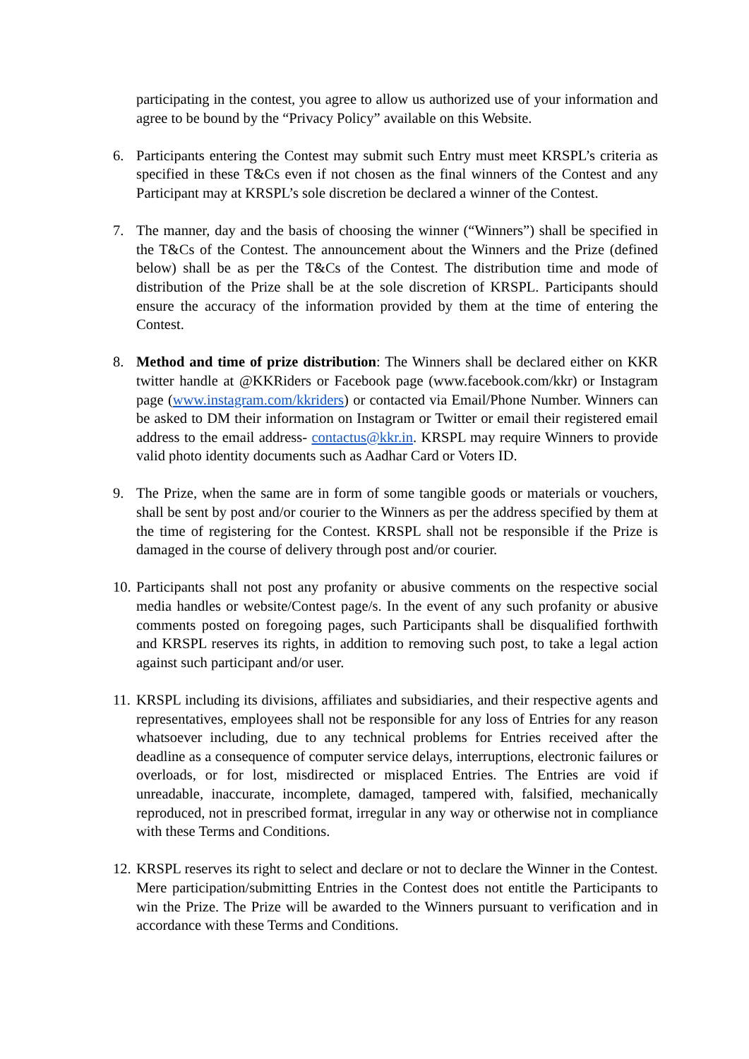participating in the contest, you agree to allow us authorized use of your information and agree to be bound by the “Privacy Policy” available on this Website.
6. Participants entering the Contest may submit such Entry must meet KRSPL’s criteria as specified in these T&Cs even if not chosen as the final winners of the Contest and any Participant may at KRSPL’s sole discretion be declared a winner of the Contest.
7. The manner, day and the basis of choosing the winner (“Winners”) shall be specified in the T&Cs of the Contest. The announcement about the Winners and the Prize (defined below) shall be as per the T&Cs of the Contest. The distribution time and mode of distribution of the Prize shall be at the sole discretion of KRSPL. Participants should ensure the accuracy of the information provided by them at the time of entering the Contest.
8. Method and time of prize distribution: The Winners shall be declared either on KKR twitter handle at @KKRiders or Facebook page (www.facebook.com/kkr) or Instagram page (www.instagram.com/kkriders) or contacted via Email/Phone Number. Winners can be asked to DM their information on Instagram or Twitter or email their registered email address to the email address- contactus@kkr.in. KRSPL may require Winners to provide valid photo identity documents such as Aadhar Card or Voters ID.
9. The Prize, when the same are in form of some tangible goods or materials or vouchers, shall be sent by post and/or courier to the Winners as per the address specified by them at the time of registering for the Contest. KRSPL shall not be responsible if the Prize is damaged in the course of delivery through post and/or courier.
10.
Participants shall not post any profanity or abusive comments on the respective social media handles or website/Contest page/s. In the event of any such profanity or abusive comments posted on foregoing pages, such Participants shall be disqualified forthwith and KRSPL reserves its rights, in addition to removing such post, to take a legal action against such participant and/or user.
11.
KRSPL including its divisions, affiliates and subsidiaries, and their respective agents and representatives, employees shall not be responsible for any loss of Entries for any reason whatsoever including, due to any technical problems for Entries received after the deadline as a consequence of computer service delays, interruptions, electronic failures or overloads, or for lost, misdirected or misplaced Entries. The Entries are void if unreadable, inaccurate, incomplete, damaged, tampered with, falsified, mechanically reproduced, not in prescribed format, irregular in any way or otherwise not in compliance with these Terms and Conditions.
12.
KRSPL reserves its right to select and declare or not to declare the Winner in the Contest. Mere participation/submitting Entries in the Contest does not entitle the Participants to win the Prize. The Prize will be awarded to the Winners pursuant to verification and in accordance with these Terms and Conditions.